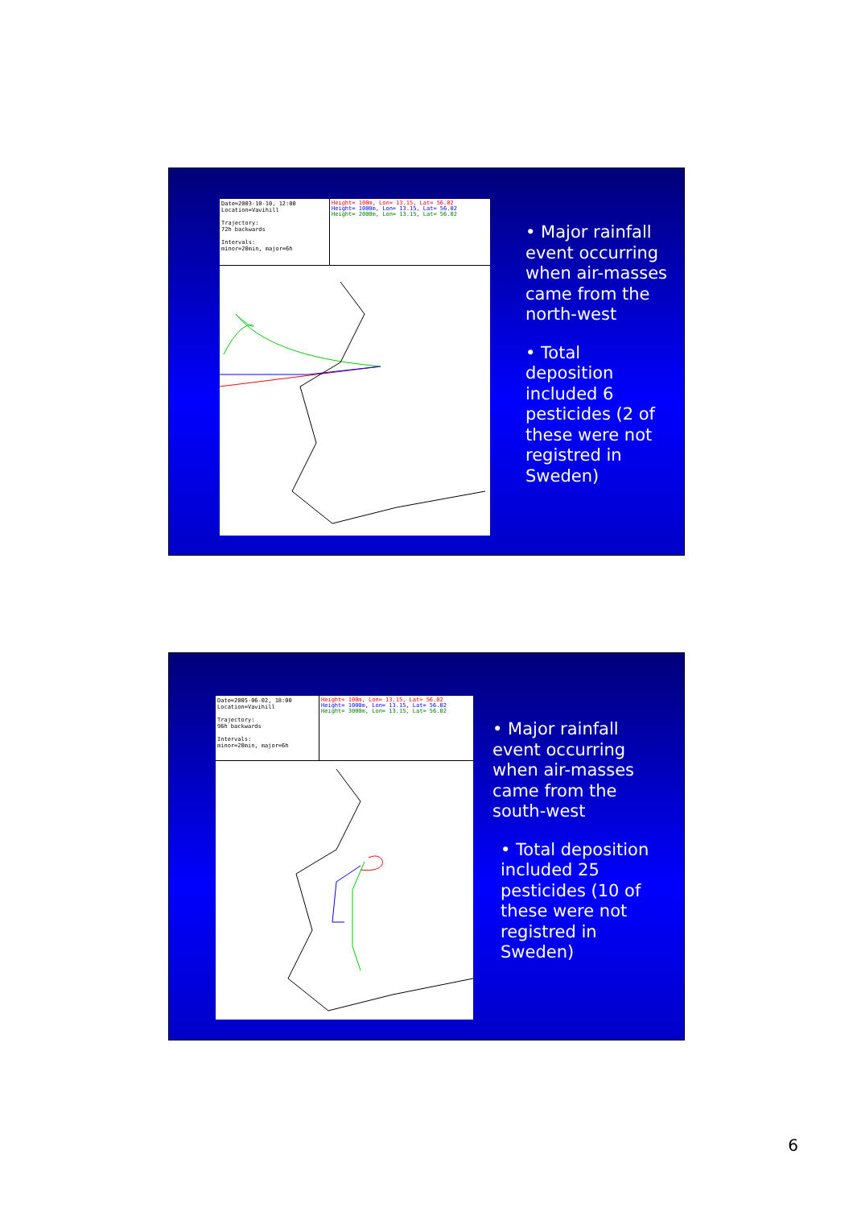Date=2003-10-10, 12:00
Location=Vavihill
Trajectory:
72h backwards
Intervals:
minor=20min, major=6h
Height= 100m, Lon= 13.15, Lat= 56.02
Height= 1000m, Lon= 13.15, Lat= 56.02
Height= 2000m, Lon= 13.15, Lat= 56.02
• Major rainfall
event occurring
when air-masses
came from the
north-west
• Total
deposition
included 6
pesticides (2 of
these were not
registred in
Sweden)
Date=2005-06-02, 18:00
Location=Vavihill
Trajectory:
96h backwards
Intervals:
minor=20min, major=6h
Height= 100m, Lon= 13.15, Lat= 56.02
Height= 1000m, Lon= 13.15, Lat= 56.02
Height= 3000m, Lon= 13.15, Lat= 56.02
• Major rainfall
event occurring
when air-masses
came from the
south-west
• Total deposition
included 25
pesticides (10 of
these were not
registred in
Sweden)
6